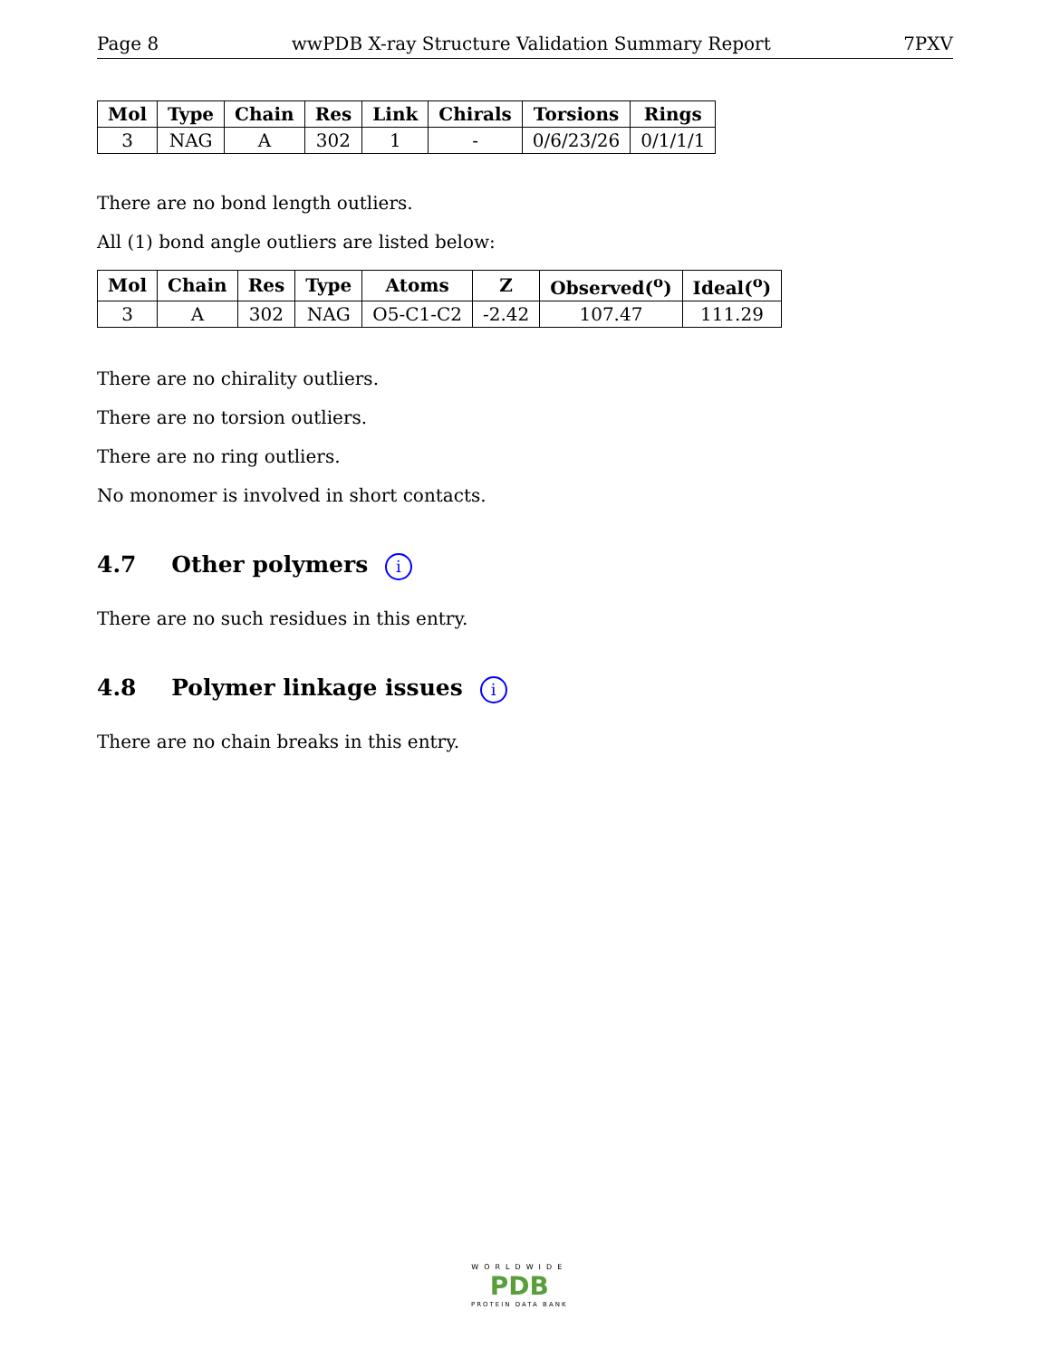Page 8 wwPDB X-ray Structure Validation Summary Report 7PXV
| Mol | Type | Chain | Res | Link | Chirals | Torsions | Rings |
| --- | --- | --- | --- | --- | --- | --- | --- |
| 3 | NAG | A | 302 | 1 | - | 0/6/23/26 | 0/1/1/1 |
There are no bond length outliers.
All (1) bond angle outliers are listed below:
| Mol | Chain | Res | Type | Atoms | Z | Observed(<sup>o</sup>) | Ideal(<sup>o</sup>) |
| --- | --- | --- | --- | --- | --- | --- | --- |
| 3 | A | 302 | NAG | O5-C1-C2 | -2.42 | 107.47 | 111.29 |
There are no chirality outliers.
There are no torsion outliers.
There are no ring outliers.
No monomer is involved in short contacts.
4.7 Other polymers i
There are no such residues in this entry.
4.8 Polymer linkage issues i
There are no chain breaks in this entry.
WORLDWIDE
PDB
PROTEIN DATA BANK